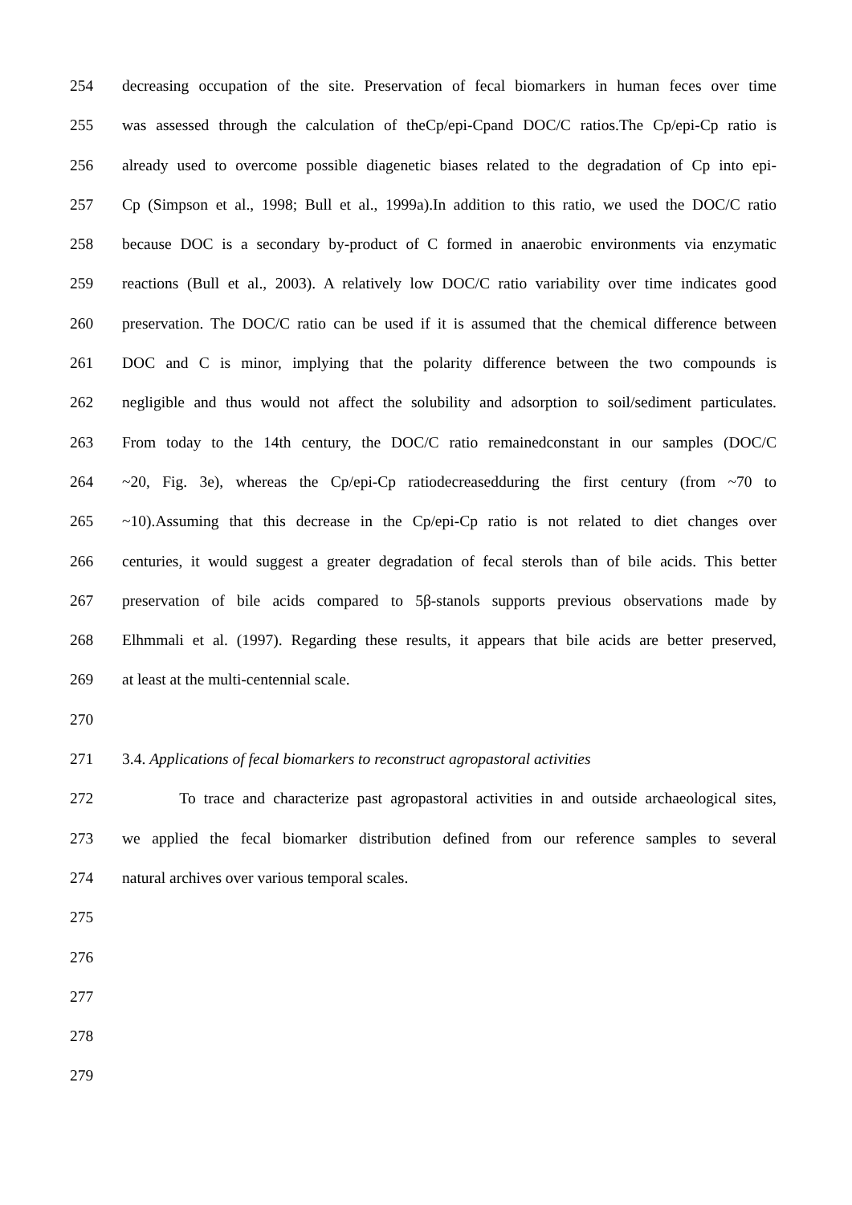254 decreasing occupation of the site. Preservation of fecal biomarkers in human feces over time
255 was assessed through the calculation of theCp/epi-Cpand DOC/C ratios.The Cp/epi-Cp ratio is
256 already used to overcome possible diagenetic biases related to the degradation of Cp into epi-
257 Cp (Simpson et al., 1998; Bull et al., 1999a).In addition to this ratio, we used the DOC/C ratio
258 because DOC is a secondary by-product of C formed in anaerobic environments via enzymatic
259 reactions (Bull et al., 2003). A relatively low DOC/C ratio variability over time indicates good
260 preservation. The DOC/C ratio can be used if it is assumed that the chemical difference between
261 DOC and C is minor, implying that the polarity difference between the two compounds is
262 negligible and thus would not affect the solubility and adsorption to soil/sediment particulates.
263 From today to the 14th century, the DOC/C ratio remainedconstant in our samples (DOC/C
264 ~20, Fig. 3e), whereas the Cp/epi-Cp ratiodecreasedduring the first century (from ~70 to
265 ~10).Assuming that this decrease in the Cp/epi-Cp ratio is not related to diet changes over
266 centuries, it would suggest a greater degradation of fecal sterols than of bile acids. This better
267 preservation of bile acids compared to 5β-stanols supports previous observations made by
268 Elhmmali et al. (1997). Regarding these results, it appears that bile acids are better preserved,
269 at least at the multi-centennial scale.
270
271 3.4. Applications of fecal biomarkers to reconstruct agropastoral activities
272 To trace and characterize past agropastoral activities in and outside archaeological sites,
273 we applied the fecal biomarker distribution defined from our reference samples to several
274 natural archives over various temporal scales.
275
276
277
278
279